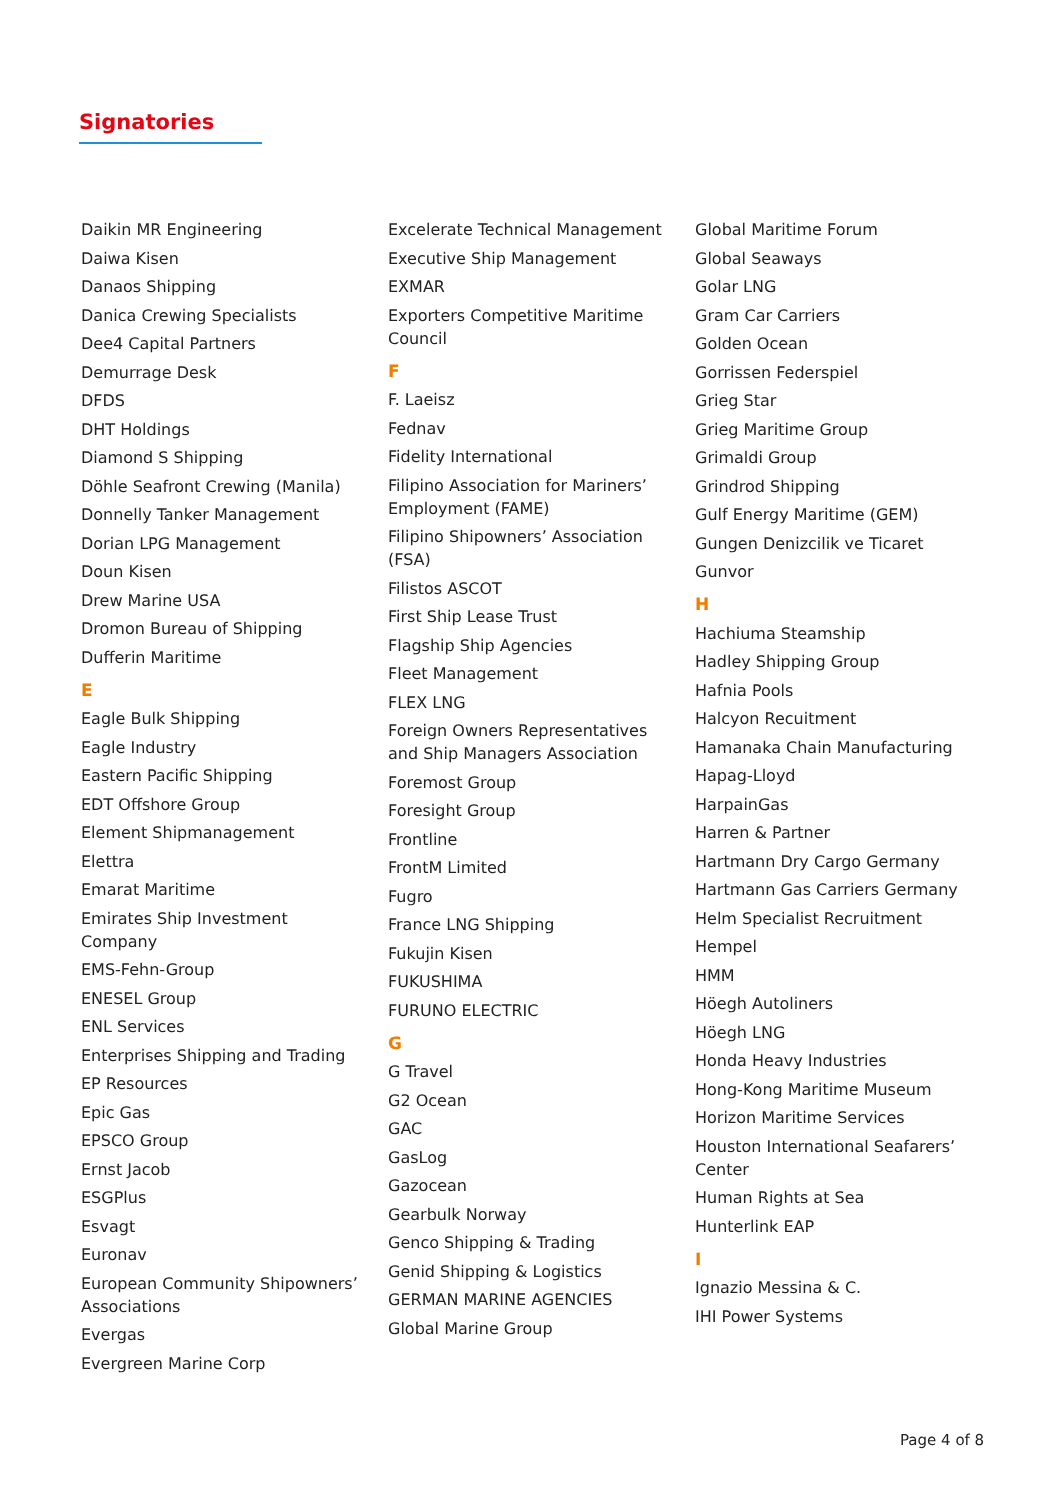Signatories
Daikin MR Engineering
Daiwa Kisen
Danaos Shipping
Danica Crewing Specialists
Dee4 Capital Partners
Demurrage Desk
DFDS
DHT Holdings
Diamond S Shipping
Döhle Seafront Crewing (Manila)
Donnelly Tanker Management
Dorian LPG Management
Doun Kisen
Drew Marine USA
Dromon Bureau of Shipping
Dufferin Maritime
E
Eagle Bulk Shipping
Eagle Industry
Eastern Pacific Shipping
EDT Offshore Group
Element Shipmanagement
Elettra
Emarat Maritime
Emirates Ship Investment Company
EMS-Fehn-Group
ENESEL Group
ENL Services
Enterprises Shipping and Trading
EP Resources
Epic Gas
EPSCO Group
Ernst Jacob
ESGPlus
Esvagt
Euronav
European Community Shipowners’ Associations
Evergas
Evergreen Marine Corp
Excelerate Technical Management
Executive Ship Management
EXMAR
Exporters Competitive Maritime Council
F
F. Laeisz
Fednav
Fidelity International
Filipino Association for Mariners’ Employment (FAME)
Filipino Shipowners’ Association (FSA)
Filistos ASCOT
First Ship Lease Trust
Flagship Ship Agencies
Fleet Management
FLEX LNG
Foreign Owners Representatives and Ship Managers Association
Foremost Group
Foresight Group
Frontline
FrontM Limited
Fugro
France LNG Shipping
Fukujin Kisen
FUKUSHIMA
FURUNO ELECTRIC
G
G Travel
G2 Ocean
GAC
GasLog
Gazocean
Gearbulk Norway
Genco Shipping & Trading
Genid Shipping & Logistics
GERMAN MARINE AGENCIES
Global Marine Group
Global Maritime Forum
Global Seaways
Golar LNG
Gram Car Carriers
Golden Ocean
Gorrissen Federspiel
Grieg Star
Grieg Maritime Group
Grimaldi Group
Grindrod Shipping
Gulf Energy Maritime (GEM)
Gungen Denizcilik ve Ticaret
Gunvor
H
Hachiuma Steamship
Hadley Shipping Group
Hafnia Pools
Halcyon Recuitment
Hamanaka Chain Manufacturing
Hapag-Lloyd
HarpainGas
Harren & Partner
Hartmann Dry Cargo Germany
Hartmann Gas Carriers Germany
Helm Specialist Recruitment
Hempel
HMM
Höegh Autoliners
Höegh LNG
Honda Heavy Industries
Hong-Kong Maritime Museum
Horizon Maritime Services
Houston International Seafarers’ Center
Human Rights at Sea
Hunterlink EAP
I
Ignazio Messina & C.
IHI Power Systems
Page 4 of 8